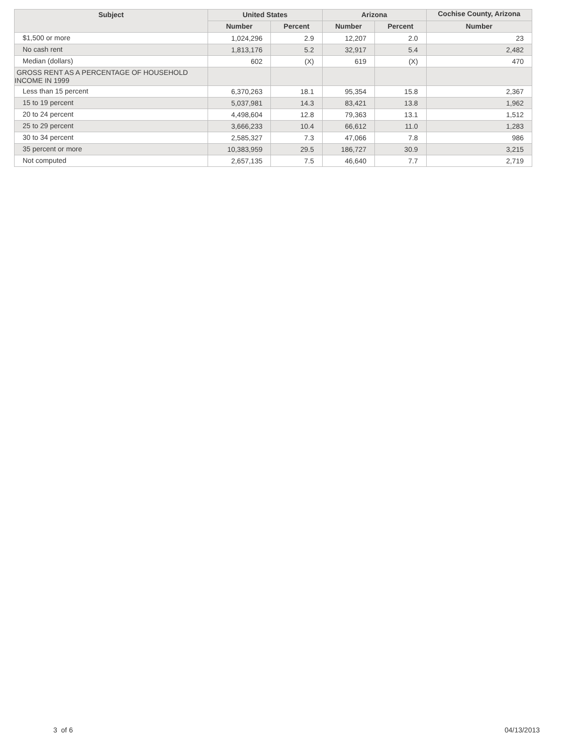| Subject | United States | | Arizona | | Cochise County, Arizona |
| --- | --- | --- | --- | --- | --- |
| | Number | Percent | Number | Percent | Number |
| $1,500 or more | 1,024,296 | 2.9 | 12,207 | 2.0 | 23 |
| No cash rent | 1,813,176 | 5.2 | 32,917 | 5.4 | 2,482 |
| Median (dollars) | 602 | (X) | 619 | (X) | 470 |
| GROSS RENT AS A PERCENTAGE OF HOUSEHOLD INCOME IN 1999 | | | | | |
| Less than 15 percent | 6,370,263 | 18.1 | 95,354 | 15.8 | 2,367 |
| 15 to 19 percent | 5,037,981 | 14.3 | 83,421 | 13.8 | 1,962 |
| 20 to 24 percent | 4,498,604 | 12.8 | 79,363 | 13.1 | 1,512 |
| 25 to 29 percent | 3,666,233 | 10.4 | 66,612 | 11.0 | 1,283 |
| 30 to 34 percent | 2,585,327 | 7.3 | 47,066 | 7.8 | 986 |
| 35 percent or more | 10,383,959 | 29.5 | 186,727 | 30.9 | 3,215 |
| Not computed | 2,657,135 | 7.5 | 46,640 | 7.7 | 2,719 |
3 of 6 04/13/2013